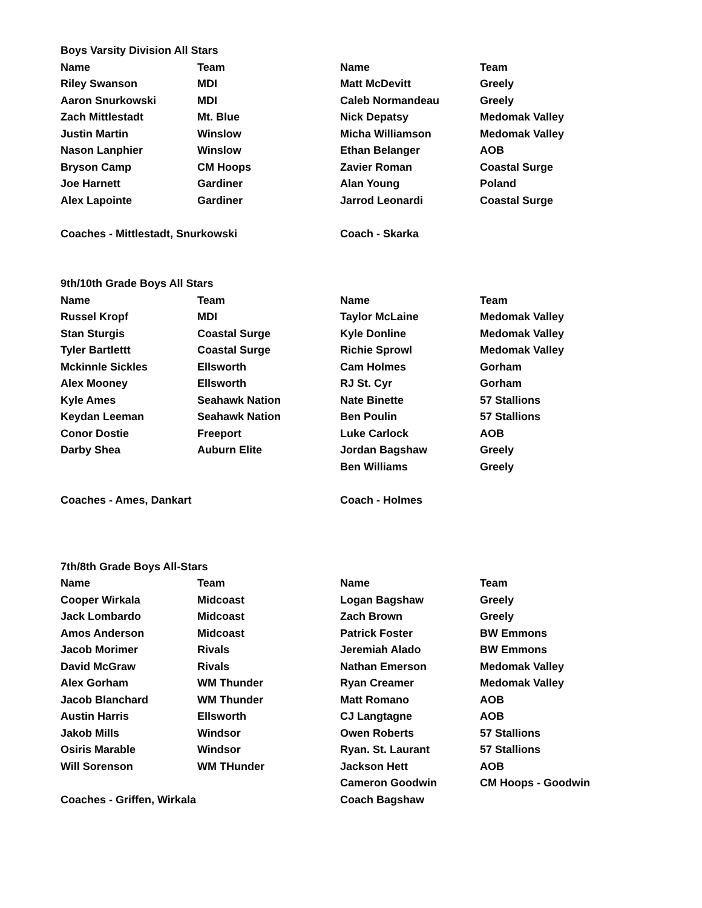| Boys Varsity Division All Stars | | | |
| Name | Team | Name | Team |
| Riley Swanson | MDI | Matt McDevitt | Greely |
| Aaron Snurkowski | MDI | Caleb Normandeau | Greely |
| Zach Mittlestadt | Mt. Blue | Nick Depatsy | Medomak Valley |
| Justin Martin | Winslow | Micha Williamson | Medomak Valley |
| Nason Lanphier | Winslow | Ethan Belanger | AOB |
| Bryson Camp | CM Hoops | Zavier Roman | Coastal Surge |
| Joe Harnett | Gardiner | Alan Young | Poland |
| Alex Lapointe | Gardiner | Jarrod Leonardi | Coastal Surge |
| Coaches - Mittlestadt, Snurkowski | | Coach - Skarka | |
| 9th/10th Grade Boys All Stars | | | |
| Name | Team | Name | Team |
| Russel Kropf | MDI | Taylor McLaine | Medomak Valley |
| Stan Sturgis | Coastal Surge | Kyle Donline | Medomak Valley |
| Tyler Bartlettt | Coastal Surge | Richie Sprowl | Medomak Valley |
| Mckinnle Sickles | Ellsworth | Cam Holmes | Gorham |
| Alex Mooney | Ellsworth | RJ St. Cyr | Gorham |
| Kyle Ames | Seahawk Nation | Nate Binette | 57 Stallions |
| Keydan Leeman | Seahawk Nation | Ben Poulin | 57 Stallions |
| Conor Dostie | Freeport | Luke Carlock | AOB |
| Darby Shea | Auburn Elite | Jordan Bagshaw | Greely |
| | | Ben Williams | Greely |
| Coaches - Ames, Dankart | | Coach - Holmes | |
| 7th/8th Grade Boys All-Stars | | | |
| Name | Team | Name | Team |
| Cooper Wirkala | Midcoast | Logan Bagshaw | Greely |
| Jack Lombardo | Midcoast | Zach Brown | Greely |
| Amos Anderson | Midcoast | Patrick Foster | BW Emmons |
| Jacob Morimer | Rivals | Jeremiah Alado | BW Emmons |
| David McGraw | Rivals | Nathan Emerson | Medomak Valley |
| Alex Gorham | WM Thunder | Ryan Creamer | Medomak Valley |
| Jacob Blanchard | WM Thunder | Matt Romano | AOB |
| Austin Harris | Ellsworth | CJ Langtagne | AOB |
| Jakob Mills | Windsor | Owen Roberts | 57 Stallions |
| Osiris Marable | Windsor | Ryan. St. Laurant | 57 Stallions |
| Will Sorenson | WM THunder | Jackson Hett | AOB |
| | | Cameron Goodwin | CM Hoops - Goodwin |
| Coaches - Griffen, Wirkala | | Coach Bagshaw | |